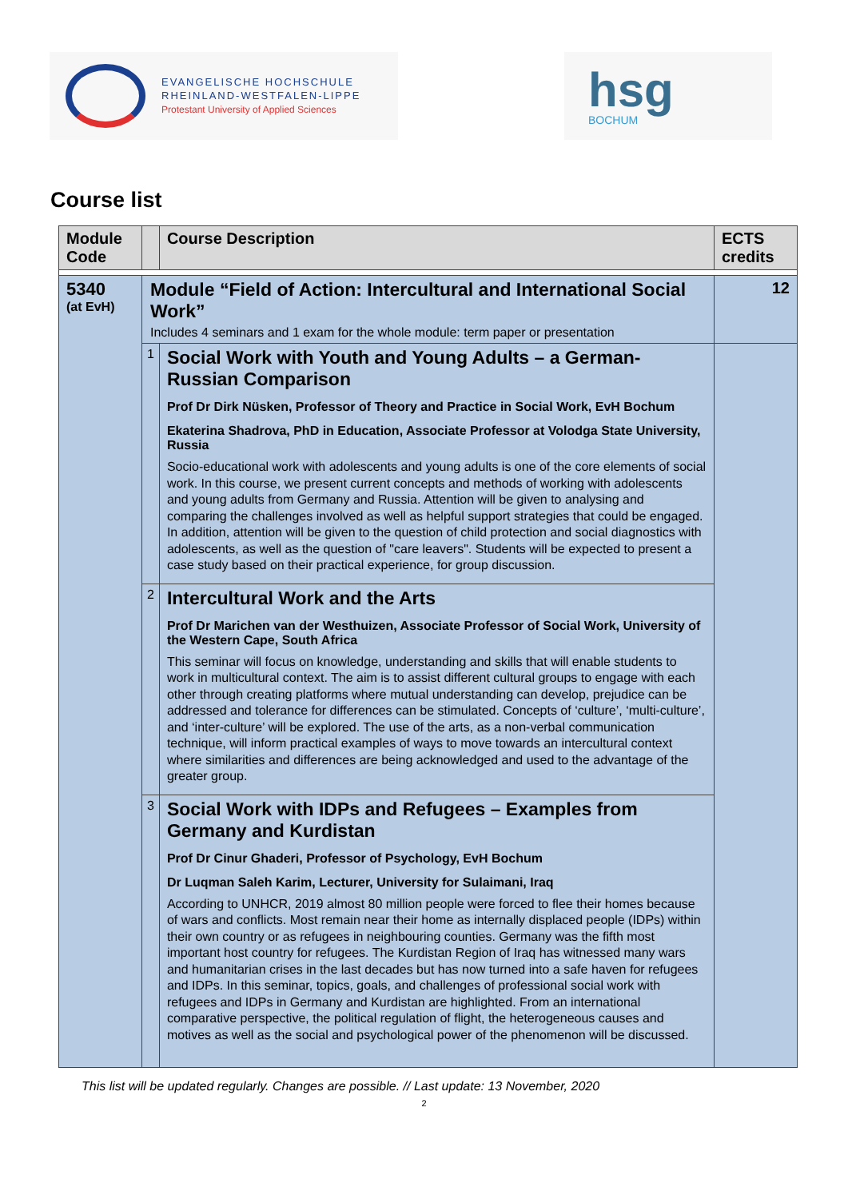EVANGELISCHE HOCHSCHULE
RHEINLAND-WESTFALEN-LIPPE
Protestant University of Applied Sciences
hsg
BOCHUM
Course list
| Module Code | | Course Description | ECTS credits |
| --- | --- | --- | --- |
| 5340 (at EvH) | Module “Field of Action: Intercultural and International Social Work” Includes 4 seminars and 1 exam for the whole module: term paper or presentation | | 12 |
| | 1 | Social Work with Youth and Young Adults – a German-Russian Comparison Prof Dr Dirk Nüsken, Professor of Theory and Practice in Social Work, EvH Bochum Ekaterina Shadrova, PhD in Education, Associate Professor at Volodga State University, Russia Socio-educational work with adolescents and young adults is one of the core elements of social work. In this course, we present current concepts and methods of working with adolescents and young adults from Germany and Russia. Attention will be given to analysing and comparing the challenges involved as well as helpful support strategies that could be engaged. In addition, attention will be given to the question of child protection and social diagnostics with adolescents, as well as the question of "care leavers". Students will be expected to present a case study based on their practical experience, for group discussion. | |
| | 2 | Intercultural Work and the Arts Prof Dr Marichen van der Westhuizen, Associate Professor of Social Work, University of the Western Cape, South Africa This seminar will focus on knowledge, understanding and skills that will enable students to work in multicultural context. The aim is to assist different cultural groups to engage with each other through creating platforms where mutual understanding can develop, prejudice can be addressed and tolerance for differences can be stimulated. Concepts of ‘culture’, ‘multi-culture’, and ‘inter-culture’ will be explored. The use of the arts, as a non-verbal communication technique, will inform practical examples of ways to move towards an intercultural context where similarities and differences are being acknowledged and used to the advantage of the greater group. | |
| | 3 | Social Work with IDPs and Refugees – Examples from Germany and Kurdistan Prof Dr Cinur Ghaderi, Professor of Psychology, EvH Bochum Dr Luqman Saleh Karim, Lecturer, University for Sulaimani, Iraq According to UNHCR, 2019 almost 80 million people were forced to flee their homes because of wars and conflicts. Most remain near their home as internally displaced people (IDPs) within their own country or as refugees in neighbouring counties. Germany was the fifth most important host country for refugees. The Kurdistan Region of Iraq has witnessed many wars and humanitarian crises in the last decades but has now turned into a safe haven for refugees and IDPs. In this seminar, topics, goals, and challenges of professional social work with refugees and IDPs in Germany and Kurdistan are highlighted. From an international comparative perspective, the political regulation of flight, the heterogeneous causes and motives as well as the social and psychological power of the phenomenon will be discussed. | |
This list will be updated regularly. Changes are possible. // Last update: 13 November, 2020
2